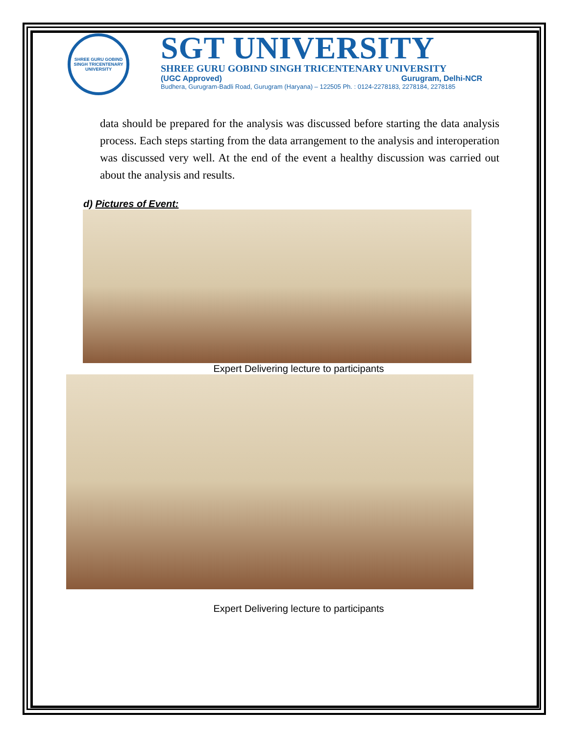SHREE GURU GOBIND SINGH TRICENTENARY UNIVERSITY
SGT UNIVERSITY
SHREE GURU GOBIND SINGH TRICENTENARY UNIVERSITY
(UGC Approved) Gurugram, Delhi-NCR
Budhera, Gurugram-Badli Road, Gurugram (Haryana) – 122505 Ph. : 0124-2278183, 2278184, 2278185
data should be prepared for the analysis was discussed before starting the data analysis process. Each steps starting from the data arrangement to the analysis and interoperation was discussed very well. At the end of the event a healthy discussion was carried out about the analysis and results.
d) Pictures of Event:
Expert Delivering lecture to participants
Expert Delivering lecture to participants